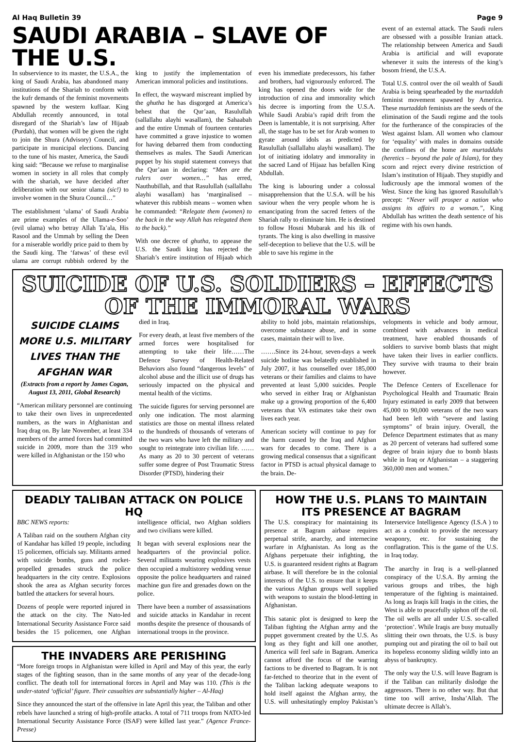Al Haq Bulletin 39 Page 9
SAUDI ARABIA – SLAVE OF THE U.S.
In subservience to its master, the U.S.A., the king of Saudi Arabia, has abandoned many institutions of the Shariah to conform with the kufr demands of the feminist movements spawned by the western kuffaar. King Abdullah recently announced, in total disregard of the Shariah’s law of Hijaab (Purdah), that women will be given the right to join the Shura (Advisory) Council, and participate in municipal elections. Dancing to the tune of his master, America, the Saudi king said: “Because we refuse to marginalise women in society in all roles that comply with the shariah, we have decided after deliberation with our senior ulama (sic!) to involve women in the Shura Council…”
The establishment ‘ulama’ of Saudi Arabia are prime examples of the Ulama-e-Soo’ (evil ulama) who betray Allah Ta’ala, His Rasool and the Ummah by selling the Deen for a miserable worldly price paid to them by the Saudi king. The ‘fatwas’ of these evil ulama are corrupt rubbish ordered by the king to justify the implementation of American immoral policies and institutions.
In effect, the wayward miscreant implied by the ghutha he has disgorged at America’s behest that the Qur’aan, Rasulullah (sallallahu alayhi wasallam), the Sahaabah and the entire Ummah of fourteen centuries have committed a grave injustice to women for having debarred them from conducting themselves as males. The Saudi American puppet by his stupid statement conveys that the Qur’aan in declaring: “Men are the rulers over women…” has erred, Nauthubillah, and that Rasulullah (sallallahu alayhi wasallam) has ‘marginalised – whatever this rubbish means – women when he commanded: “Relegate them (women) to the back in the way Allah has relegated them to the back).”
With one decree of ghutha, to appease the U.S. the Saudi king has rejected the Shariah’s entire institution of Hijaab which even his immediate predecessors, his father and brothers, had vigourously enforced. The king has opened the doors wide for the introduction of zina and immorality which his decree is importing from the U.S.A. While Saudi Arabia’s rapid drift from the Deen is lamentable, it is not surprising. After all, the stage has to be set for Arab women to gyrate around idols as predicted by Rasulullah (sallallahu alayhi wasallam). The lot of initiating idolatry and immorality in the sacred Land of Hijaaz has befallen King Abdullah.
The king is labouring under a colossal misapprehension that the U.S.A. will be his saviour when the very people whom he is emancipating from the sacred fetters of the Shariah rally to eliminate him. He is destined to follow Hosni Mubarak and his ilk of tyrants. The king is also dwelling in massive self-deception to believe that the U.S. will be able to save his regime in the
event of an external attack. The Saudi rulers are obsessed with a possible Iranian attack. The relationship between America and Saudi Arabia is artificial and will evaporate whenever it suits the interests of the king’s bosom friend, the U.S.A.
Total U.S. control over the oil wealth of Saudi Arabia is being spearheaded by the murtaddah feminist movement spawned by America. These murtaddah feminists are the seeds of the elimination of the Saudi regime and the tools for the furtherance of the conspiracies of the West against Islam. All women who clamour for ‘equality’ with males in domains outside the confines of the home are murtaddahs (heretics – beyond the pale of Islam), for they scorn and reject every divine restriction of Islam’s institution of Hijaab. They stupidly and ludicrously ape the immoral women of the West. Since the king has ignored Rasulullah’s precept: “Never will prosper a nation who assigns its affairs to a woman.”, King Abdullah has written the death sentence of his regime with his own hands.
SUICIDE OF U.S. SOLDIERS – EFFECTS OF THE IMMORAL WARS
SUICIDE CLAIMS MORE U.S. MILITARY LIVES THAN THE AFGHAN WAR
(Extracts from a report by James Cogan, August 13, 2011, Global Research)
“American military personnel are continuing to take their own lives in unprecedented numbers, as the wars in Afghanistan and Iraq drag on. By late November, at least 334 members of the armed forces had committed suicide in 2009, more than the 319 who were killed in Afghanistan or the 150 who
died in Iraq.
For every death, at least five members of the armed forces were hospitalised for attempting to take their life……The Defence Survey of Health-Related Behaviors also found “dangerous levels” of alcohol abuse and the illicit use of drugs has seriously impacted on the physical and mental health of the victims.
The suicide figures for serving personnel are only one indication. The most alarming statistics are those on mental illness related to the hundreds of thousands of veterans of the two wars who have left the military and sought to reintegrate into civilian life. ……As many as 20 to 30 percent of veterans suffer some degree of Post Traumatic Stress Disorder (PTSD), hindering their
ability to hold jobs, maintain relationships, overcome substance abuse, and in some cases, maintain their will to live.
…….Since its 24-hour, seven-days a week suicide hotline was belatedly established in July 2007, it has counselled over 185,000 veterans or their families and claims to have prevented at least 5,000 suicides. People who served in either Iraq or Afghanistan make up a growing proportion of the 6,400 veterans that VA estimates take their own lives each year.
American society will continue to pay for the harm caused by the Iraq and Afghan wars for decades to come. There is a growing medical consensus that a significant factor in PTSD is actual physical damage to the brain. De-
velopments in vehicle and body armour, combined with advances in medical treatment, have enabled thousands of soldiers to survive bomb blasts that might have taken their lives in earlier conflicts. They survive with trauma to their brain however.
The Defence Centers of Excellenace for Psychological Health and Traumatic Brain Injury estimated in early 2009 that between 45,000 to 90,000 veterans of the two wars had been left with “severe and lasting symptoms” of brain injury. Overall, the Defence Department estimates that as many as 20 percent of veterans had suffered some degree of brain injury due to bomb blasts while in Iraq or Afghanistan – a staggering 360,000 men and women.”
DEADLY TALIBAN ATTACK ON POLICE HQ
BBC NEWS reports:
A Taliban raid on the southern Afghan city of Kandahar has killed 19 people, including 15 policemen, officials say. Militants armed with suicide bombs, guns and rocket-propelled grenades struck the police headquarters in the city centre. Explosions shook the area as Afghan security forces battled the attackers for several hours.
Dozens of people were reported injured in the attack on the city. The Nato-led International Security Assistance Force said besides the 15 policemen, one Afghan intelligence official, two Afghan soldiers and two civilians were killed.
It began with several explosions near the headquarters of the provincial police. Several militants wearing explosives vests then occupied a multistorey wedding venue opposite the police headquarters and rained machine gun fire and grenades down on the police.
There have been a number of assassinations and suicide attacks in Kandahar in recent months despite the presence of thousands of international troops in the province.
THE INVADERS ARE PERISHING
“More foreign troops in Afghanistan were killed in April and May of this year, the early stages of the fighting season, than in the same months of any year of the decade-long conflict. The death toll for international forces in April and May was 110. (This is the under-stated ‘official’ figure. Their casualties are substantially higher – Al-Haq)
Since they announced the start of the offensive in late April this year, the Taliban and other rebels have launched a string of high-profile attacks. A total of 711 troops from NATO-led International Security Assistance Force (ISAF) were killed last year.” (Agence France-Presse)
HOW THE U.S. PLANS TO MAINTAIN ITS PRESENCE AT BAGRAM
The U.S. conspiracy for maintaining its presence at Bagram airbase requires perpetual strife, anarchy, and internecine warfare in Afghanistan. As long as the Afghans perpetuate their infighting, the U.S. is guaranteed resident rights at Bagram airbase. It will therefore be in the colonial interests of the U.S. to ensure that it keeps the various Afghan groups well supplied with weapons to sustain the blood-letting in Afghanistan.
This satanic plot is designed to keep the Taliban fighting the Afghan army and the puppet government created by the U.S. As long as they fight and kill one another, America will feel safe in Bagram. America cannot afford the focus of the warring factions to be diverted to Bagram. It is not far-fetched to theorize that in the event of the Taliban lacking adequate weapons to hold itself against the Afghan army, the U.S. will unhesitatingly employ Pakistan’s Interservice Intelligence Agency (I.S.A ) to act as a conduit to provide the necessary weaponry, etc. for sustaining the conflagration. This is the game of the U.S. in Iraq today.
The anarchy in Iraq is a well-planned conspiracy of the U.S.A. By arming the various groups and tribes, the high temperature of the fighting is maintained. As long as Iraqis kill Iraqis in the cities, the West is able to peacefully siphon off the oil. The oil wells are all under U.S. so-called ‘protection’. While Iraqis are busy mutually slitting their own throats, the U.S. is busy pumping out and pirating the oil to bail out its hopeless economy sliding wildly into an abyss of bankruptcy.
The only way the U.S. will leave Bagram is if the Taliban can militarily dislodge the aggressors. There is no other way. But that time too will arrive, Insha’Allah. The ultimate decree is Allah’s.